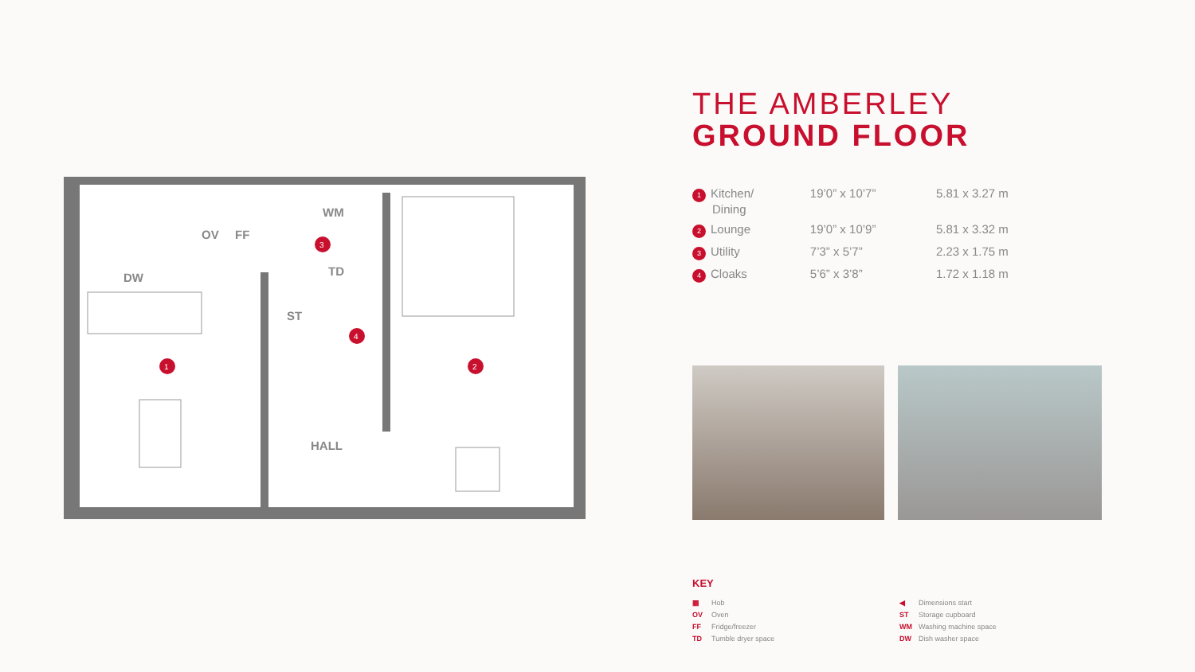OV
FF
DW
WM
TD
ST
HALL
1
2
3
4
THE AMBERLEY
GROUND FLOOR
| 1 Kitchen/ Dining | 19’0” x 10’7” | 5.81 x 3.27 m |
| 2 Lounge | 19’0” x 10’9” | 5.81 x 3.32 m |
| 3 Utility | 7’3” x 5’7” | 2.23 x 1.75 m |
| 4 Cloaks | 5’6” x 3’8” | 1.72 x 1.18 m |
KEY
▦ Hob
OV Oven
FF Fridge/freezer
TD Tumble dryer space
◀ Dimensions start
ST Storage cupboard
WM Washing machine space
DW Dish washer space